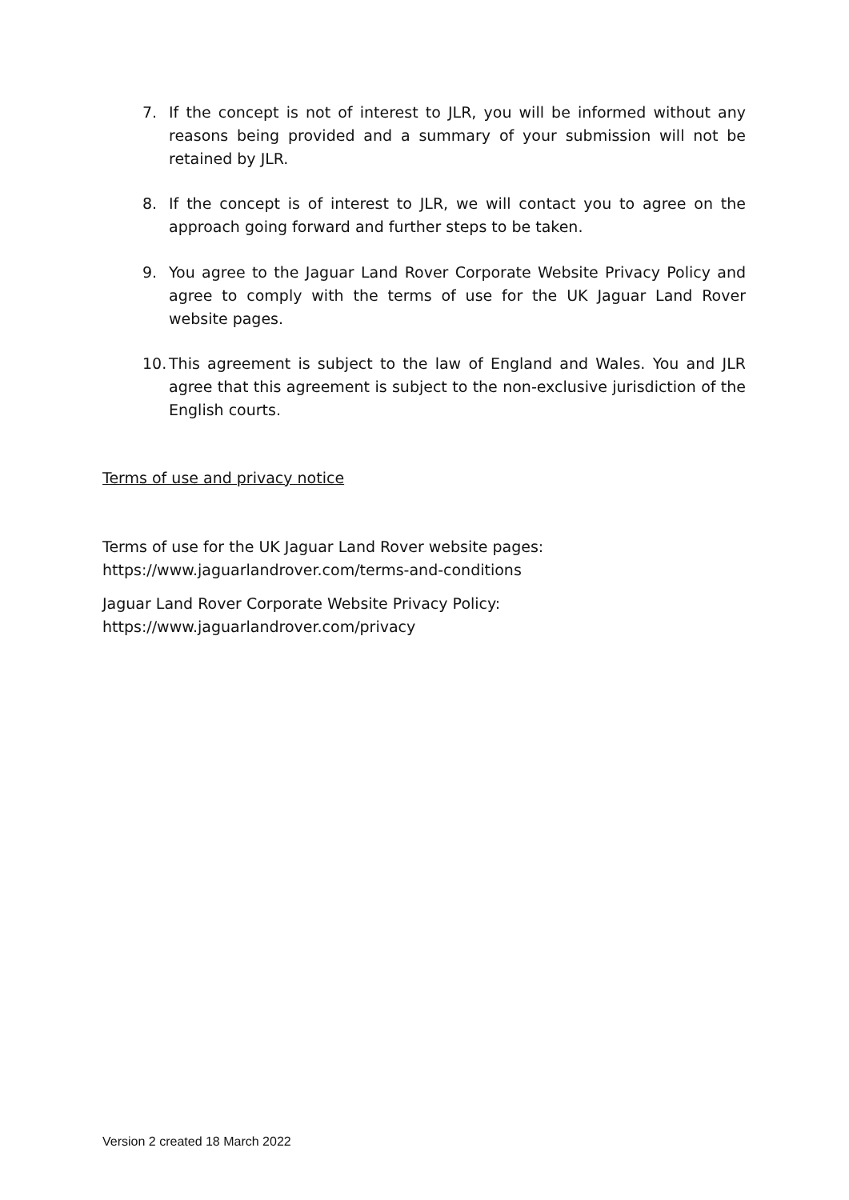7. If the concept is not of interest to JLR, you will be informed without any reasons being provided and a summary of your submission will not be retained by JLR.
8. If the concept is of interest to JLR, we will contact you to agree on the approach going forward and further steps to be taken.
9. You agree to the Jaguar Land Rover Corporate Website Privacy Policy and agree to comply with the terms of use for the UK Jaguar Land Rover website pages.
10.
This agreement is subject to the law of England and Wales. You and JLR agree that this agreement is subject to the non-exclusive jurisdiction of the English courts.
Terms of use and privacy notice
Terms of use for the UK Jaguar Land Rover website pages:
https://www.jaguarlandrover.com/terms-and-conditions
Jaguar Land Rover Corporate Website Privacy Policy:
https://www.jaguarlandrover.com/privacy
Version 2 created 18 March 2022